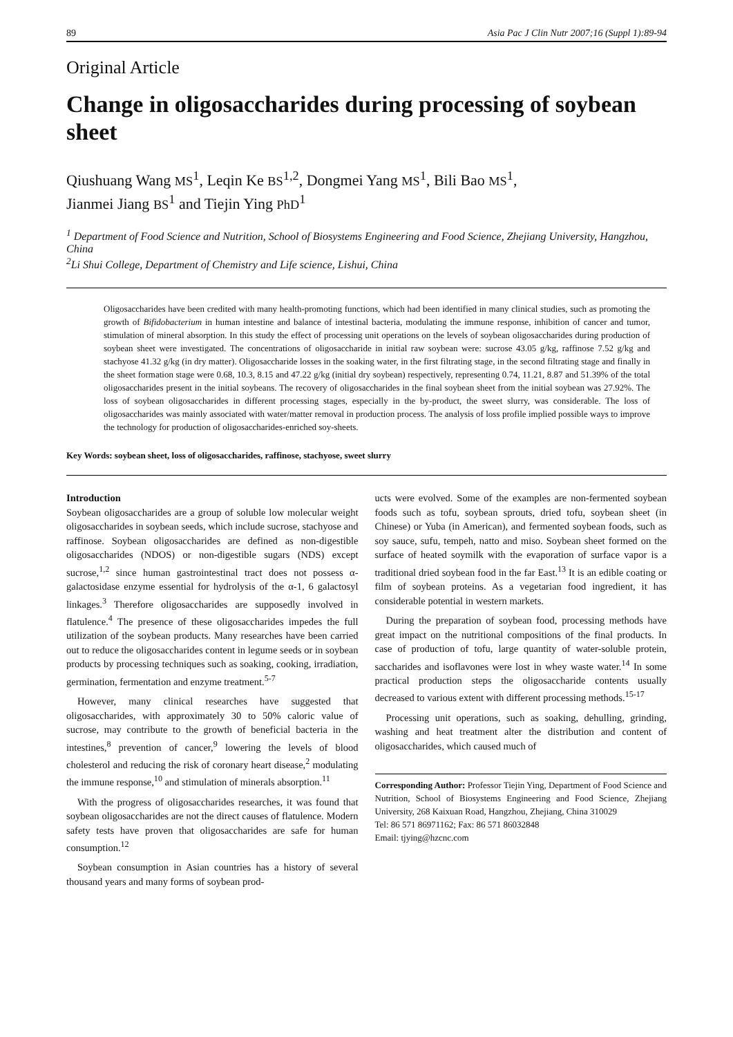89 Asia Pac J Clin Nutr 2007;16 (Suppl 1):89-94
Original Article
Change in oligosaccharides during processing of soybean sheet
Qiushuang Wang MS<sup>1</sup>, Leqin Ke BS<sup>1,2</sup>, Dongmei Yang MS<sup>1</sup>, Bili Bao MS<sup>1</sup>,
Jianmei Jiang BS<sup>1</sup> and Tiejin Ying PhD<sup>1</sup>
<sup>1</sup> Department of Food Science and Nutrition, School of Biosystems Engineering and Food Science, Zhejiang University, Hangzhou, China
<sup>2</sup> Li Shui College, Department of Chemistry and Life science, Lishui, China
Oligosaccharides have been credited with many health-promoting functions, which had been identified in many clinical studies, such as promoting the growth of Bifidobacterium in human intestine and balance of intestinal bacteria, modulating the immune response, inhibition of cancer and tumor, stimulation of mineral absorption. In this study the effect of processing unit operations on the levels of soybean oligosaccharides during production of soybean sheet were investigated. The concentrations of oligosaccharide in initial raw soybean were: sucrose 43.05 g/kg, raffinose 7.52 g/kg and stachyose 41.32 g/kg (in dry matter). Oligosaccharide losses in the soaking water, in the first filtrating stage, in the second filtrating stage and finally in the sheet formation stage were 0.68, 10.3, 8.15 and 47.22 g/kg (initial dry soybean) respectively, representing 0.74, 11.21, 8.87 and 51.39% of the total oligosaccharides present in the initial soybeans. The recovery of oligosaccharides in the final soybean sheet from the initial soybean was 27.92%. The loss of soybean oligosaccharides in different processing stages, especially in the by-product, the sweet slurry, was considerable. The loss of oligosaccharides was mainly associated with water/matter removal in production process. The analysis of loss profile implied possible ways to improve the technology for production of oligosaccharides-enriched soy-sheets.
Key Words: soybean sheet, loss of oligosaccharides, raffinose, stachyose, sweet slurry
Introduction
Soybean oligosaccharides are a group of soluble low molecular weight oligosaccharides in soybean seeds, which include sucrose, stachyose and raffinose. Soybean oligosaccharides are defined as non-digestible oligosaccharides (NDOS) or non-digestible sugars (NDS) except sucrose,<sup>1,2</sup> since human gastrointestinal tract does not possess α-galactosidase enzyme essential for hydrolysis of the α-1, 6 galactosyl linkages.<sup>3</sup> Therefore oligosaccharides are supposedly involved in flatulence.<sup>4</sup> The presence of these oligosaccharides impedes the full utilization of the soybean products. Many researches have been carried out to reduce the oligosaccharides content in legume seeds or in soybean products by processing techniques such as soaking, cooking, irradiation, germination, fermentation and enzyme treatment.<sup>5-7</sup>
However, many clinical researches have suggested that oligosaccharides, with approximately 30 to 50% caloric value of sucrose, may contribute to the growth of beneficial bacteria in the intestines,<sup>8</sup> prevention of cancer,<sup>9</sup> lowering the levels of blood cholesterol and reducing the risk of coronary heart disease,<sup>2</sup> modulating the immune response,<sup>10</sup> and stimulation of minerals absorption.<sup>11</sup>
With the progress of oligosaccharides researches, it was found that soybean oligosaccharides are not the direct causes of flatulence. Modern safety tests have proven that oligosaccharides are safe for human consumption.<sup>12</sup>
Soybean consumption in Asian countries has a history of several thousand years and many forms of soybean prod-
ucts were evolved. Some of the examples are non-fermented soybean foods such as tofu, soybean sprouts, dried tofu, soybean sheet (in Chinese) or Yuba (in American), and fermented soybean foods, such as soy sauce, sufu, tempeh, natto and miso. Soybean sheet formed on the surface of heated soymilk with the evaporation of surface vapor is a traditional dried soybean food in the far East.<sup>13</sup> It is an edible coating or film of soybean proteins. As a vegetarian food ingredient, it has considerable potential in western markets.
During the preparation of soybean food, processing methods have great impact on the nutritional compositions of the final products. In case of production of tofu, large quantity of water-soluble protein, saccharides and isoflavones were lost in whey waste water.<sup>14</sup> In some practical production steps the oligosaccharide contents usually decreased to various extent with different processing methods.<sup>15-17</sup>
Processing unit operations, such as soaking, dehulling, grinding, washing and heat treatment alter the distribution and content of oligosaccharides, which caused much of
Corresponding Author: Professor Tiejin Ying, Department of Food Science and Nutrition, School of Biosystems Engineering and Food Science, Zhejiang University, 268 Kaixuan Road, Hangzhou, Zhejiang, China 310029
Tel: 86 571 86971162; Fax: 86 571 86032848
Email: tjying@hzcnc.com